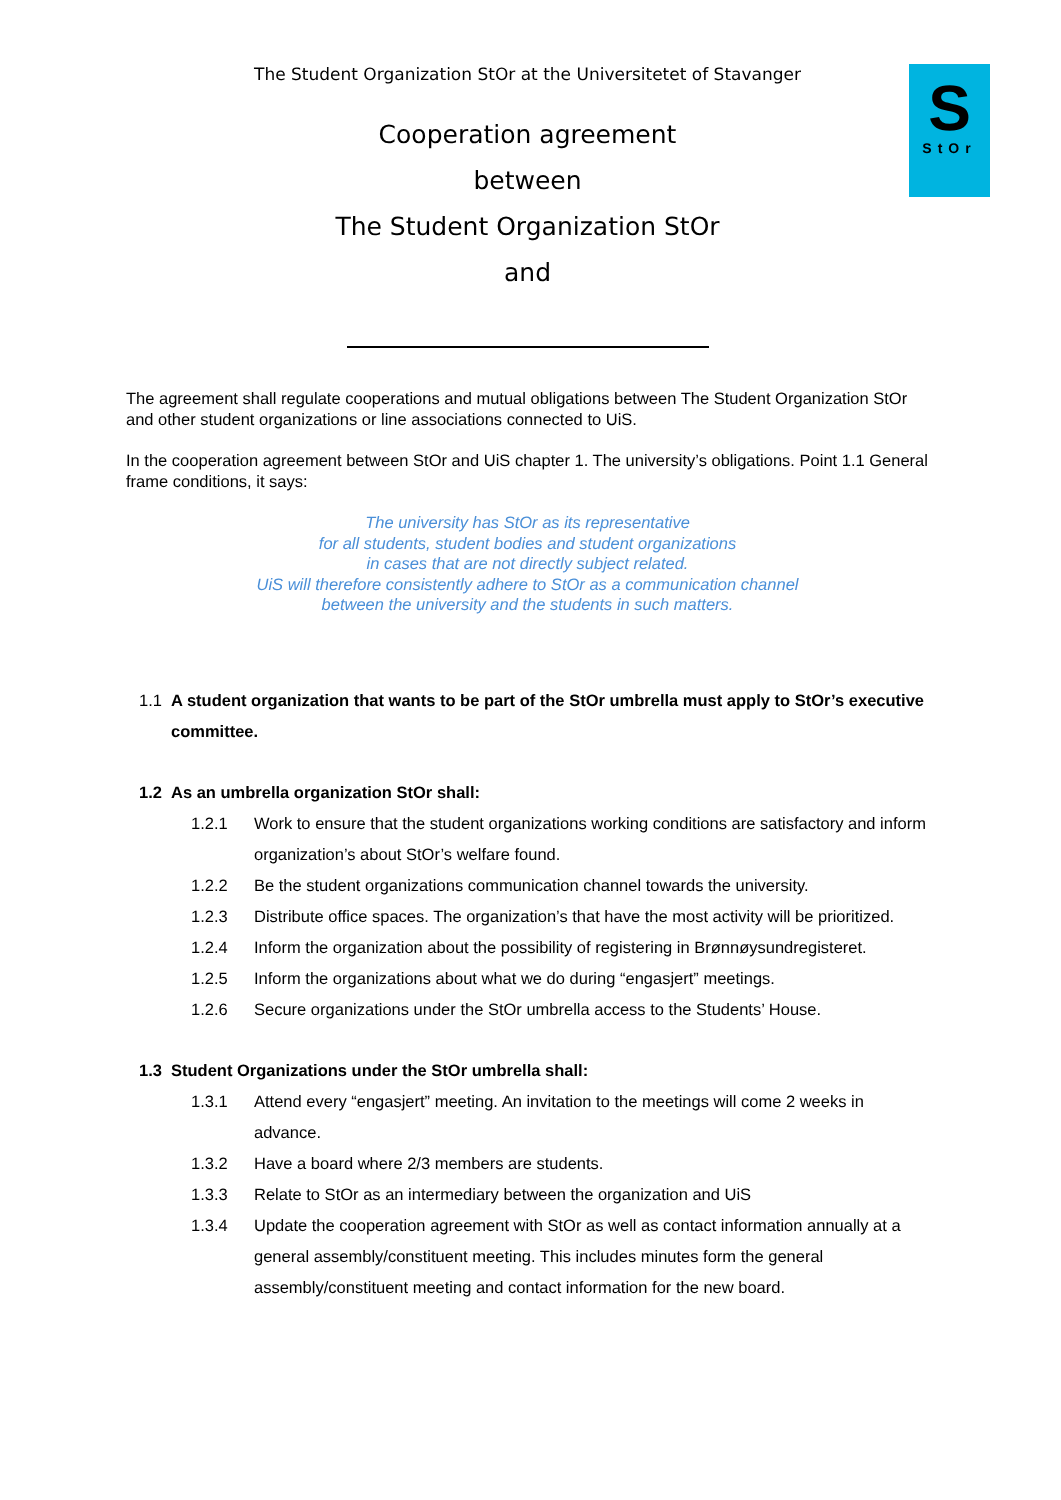S
StOr
The Student Organization StOr at the Universitetet of Stavanger
Cooperation agreement
between
The Student Organization StOr
and
The agreement shall regulate cooperations and mutual obligations between The Student Organization StOr and other student organizations or line associations connected to UiS.
In the cooperation agreement between StOr and UiS chapter 1. The university’s obligations. Point 1.1 General frame conditions, it says:
The university has StOr as its representative
for all students, student bodies and student organizations
in cases that are not directly subject related.
UiS will therefore consistently adhere to StOr as a communication channel
between the university and the students in such matters.
1.1 A student organization that wants to be part of the StOr umbrella must apply to StOr’s executive committee.
1.2 As an umbrella organization StOr shall:
1.2.1 Work to ensure that the student organizations working conditions are satisfactory and inform organization’s about StOr’s welfare found.
1.2.2 Be the student organizations communication channel towards the university.
1.2.3 Distribute office spaces. The organization’s that have the most activity will be prioritized.
1.2.4 Inform the organization about the possibility of registering in Brønnøysundregisteret.
1.2.5 Inform the organizations about what we do during “engasjert” meetings.
1.2.6 Secure organizations under the StOr umbrella access to the Students’ House.
1.3 Student Organizations under the StOr umbrella shall:
1.3.1 Attend every “engasjert” meeting. An invitation to the meetings will come 2 weeks in advance.
1.3.2 Have a board where 2/3 members are students.
1.3.3 Relate to StOr as an intermediary between the organization and UiS
1.3.4 Update the cooperation agreement with StOr as well as contact information annually at a general assembly/constituent meeting. This includes minutes form the general assembly/constituent meeting and contact information for the new board.